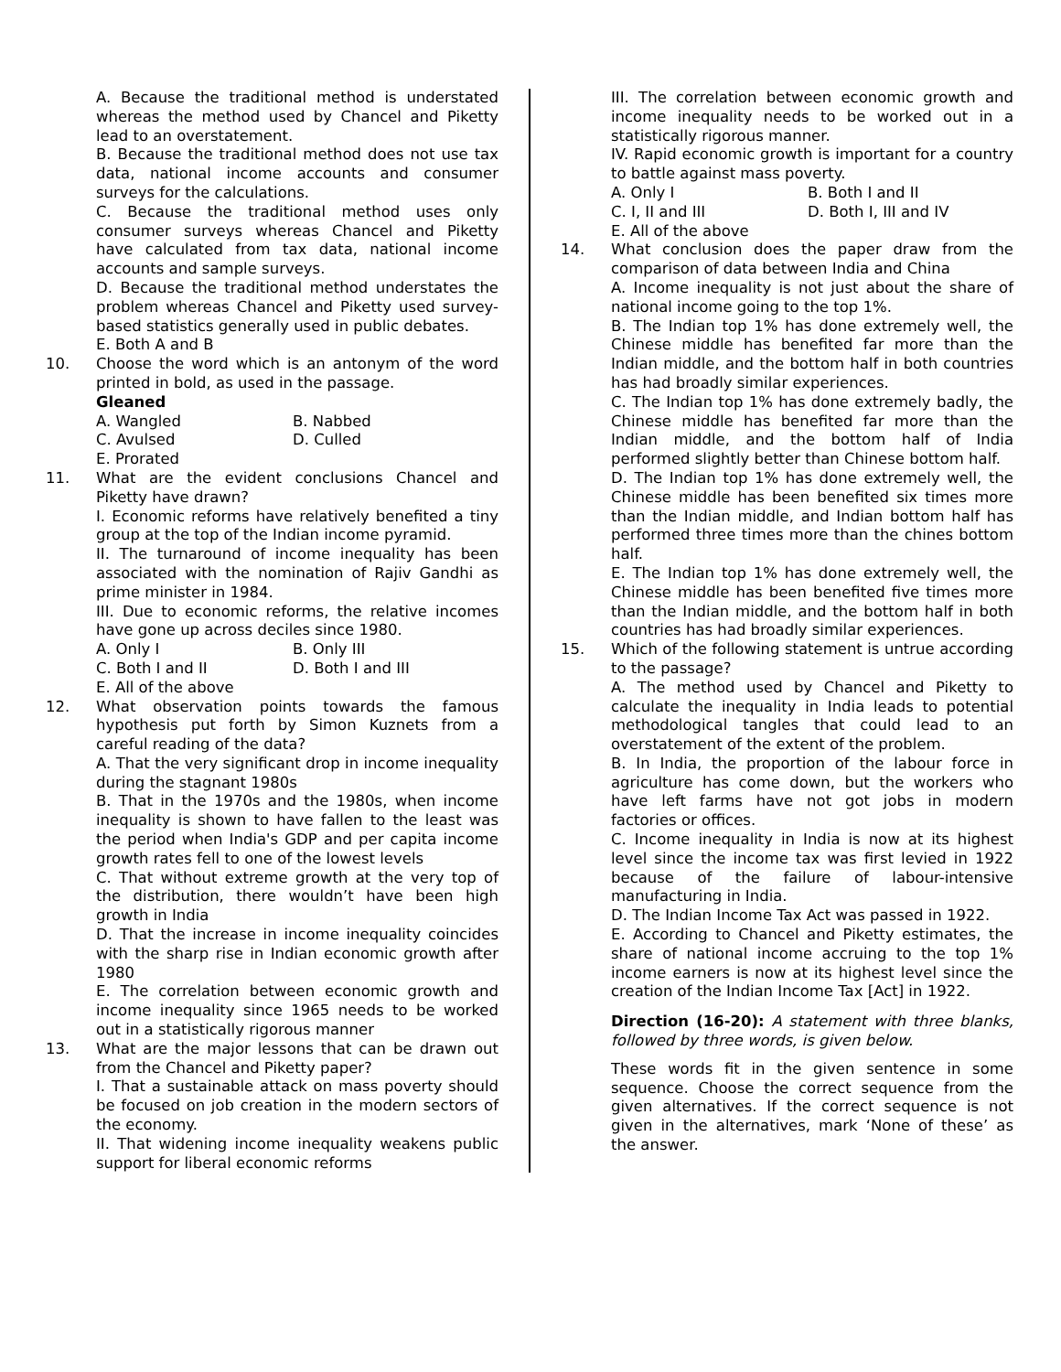A. Because the traditional method is understated whereas the method used by Chancel and Piketty lead to an overstatement.
B. Because the traditional method does not use tax data, national income accounts and consumer surveys for the calculations.
C. Because the traditional method uses only consumer surveys whereas Chancel and Piketty have calculated from tax data, national income accounts and sample surveys.
D. Because the traditional method understates the problem whereas Chancel and Piketty used survey-based statistics generally used in public debates.
E. Both A and B
10. Choose the word which is an antonym of the word printed in bold, as used in the passage.
Gleaned
A. Wangled B. Nabbed
C. Avulsed D. Culled
E. Prorated
11. What are the evident conclusions Chancel and Piketty have drawn?
I. Economic reforms have relatively benefited a tiny group at the top of the Indian income pyramid.
II. The turnaround of income inequality has been associated with the nomination of Rajiv Gandhi as prime minister in 1984.
III. Due to economic reforms, the relative incomes have gone up across deciles since 1980.
A. Only I B. Only III
C. Both I and II D. Both I and III
E. All of the above
12. What observation points towards the famous hypothesis put forth by Simon Kuznets from a careful reading of the data?
A. That the very significant drop in income inequality during the stagnant 1980s
B. That in the 1970s and the 1980s, when income inequality is shown to have fallen to the least was the period when India's GDP and per capita income growth rates fell to one of the lowest levels
C. That without extreme growth at the very top of the distribution, there wouldn’t have been high growth in India
D. That the increase in income inequality coincides with the sharp rise in Indian economic growth after 1980
E. The correlation between economic growth and income inequality since 1965 needs to be worked out in a statistically rigorous manner
13. What are the major lessons that can be drawn out from the Chancel and Piketty paper?
I. That a sustainable attack on mass poverty should be focused on job creation in the modern sectors of the economy.
II. That widening income inequality weakens public support for liberal economic reforms
III. The correlation between economic growth and income inequality needs to be worked out in a statistically rigorous manner.
IV. Rapid economic growth is important for a country to battle against mass poverty.
A. Only I B. Both I and II
C. I, II and III D. Both I, III and IV
E. All of the above
14. What conclusion does the paper draw from the comparison of data between India and China
A. Income inequality is not just about the share of national income going to the top 1%.
B. The Indian top 1% has done extremely well, the Chinese middle has benefited far more than the Indian middle, and the bottom half in both countries has had broadly similar experiences.
C. The Indian top 1% has done extremely badly, the Chinese middle has benefited far more than the Indian middle, and the bottom half of India performed slightly better than Chinese bottom half.
D. The Indian top 1% has done extremely well, the Chinese middle has been benefited six times more than the Indian middle, and Indian bottom half has performed three times more than the chines bottom half.
E. The Indian top 1% has done extremely well, the Chinese middle has been benefited five times more than the Indian middle, and the bottom half in both countries has had broadly similar experiences.
15. Which of the following statement is untrue according to the passage?
A. The method used by Chancel and Piketty to calculate the inequality in India leads to potential methodological tangles that could lead to an overstatement of the extent of the problem.
B. In India, the proportion of the labour force in agriculture has come down, but the workers who have left farms have not got jobs in modern factories or offices.
C. Income inequality in India is now at its highest level since the income tax was first levied in 1922 because of the failure of labour-intensive manufacturing in India.
D. The Indian Income Tax Act was passed in 1922.
E. According to Chancel and Piketty estimates, the share of national income accruing to the top 1% income earners is now at its highest level since the creation of the Indian Income Tax [Act] in 1922.
Direction (16-20): A statement with three blanks, followed by three words, is given below.
These words fit in the given sentence in some sequence. Choose the correct sequence from the given alternatives. If the correct sequence is not given in the alternatives, mark ‘None of these’ as the answer.